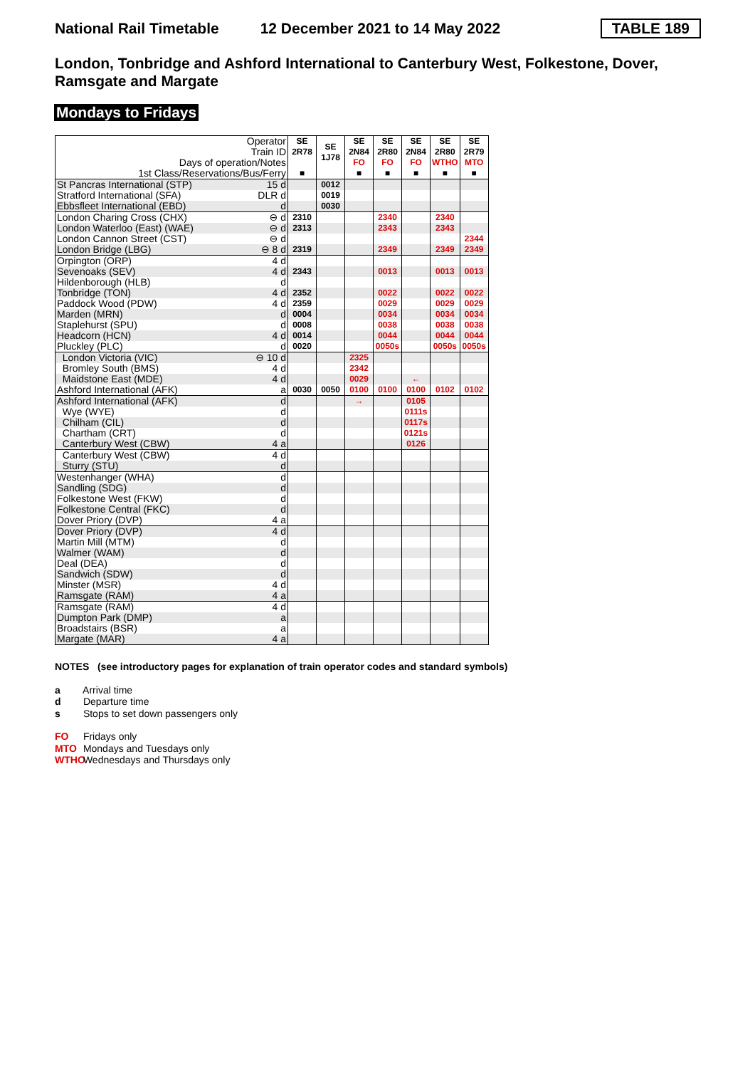National Rail Timetable 12 December 2021 to 14 May 2022 TABLE 189
London, Tonbridge and Ashford International to Canterbury West, Folkestone, Dover, Ramsgate and Margate
Mondays to Fridays
| Operator Train ID Days of operation/Notes 1st Class/Reservations/Bus/Ferry | | SE 2R78 ■ | SE 1J78 | SE 2N84 FO ■ | SE 2R80 FO ■ | SE 2N84 FO ■ | SE 2R80 WTHO ■ | SE 2R79 MTO ■ |
| St Pancras International (STP) | 15 d | | 0012 | | | | | |
| Stratford International (SFA) | DLR d | | 0019 | | | | | |
| Ebbsfleet International (EBD) | d | | 0030 | | | | | |
| London Charing Cross (CHX) | ⊖ d | 2310 | | | 2340 | | 2340 | |
| London Waterloo (East) (WAE) | ⊖ d | 2313 | | | 2343 | | 2343 | |
| London Cannon Street (CST) | ⊖ d | | | | | | | 2344 |
| London Bridge (LBG) | ⊖ 8 d | 2319 | | | 2349 | | 2349 | 2349 |
| Orpington (ORP) | 4 d | | | | | | | |
| Sevenoaks (SEV) | 4 d | 2343 | | | 0013 | | 0013 | 0013 |
| Hildenborough (HLB) | d | | | | | | | |
| Tonbridge (TON) | 4 d | 2352 | | | 0022 | | 0022 | 0022 |
| Paddock Wood (PDW) | 4 d | 2359 | | | 0029 | | 0029 | 0029 |
| Marden (MRN) | d | 0004 | | | 0034 | | 0034 | 0034 |
| Staplehurst (SPU) | d | 0008 | | | 0038 | | 0038 | 0038 |
| Headcorn (HCN) | 4 d | 0014 | | | 0044 | | 0044 | 0044 |
| Pluckley (PLC) | d | 0020 | | | 0050s | | 0050s | 0050s |
| London Victoria (VIC) | ⊖ 10 d | | | 2325 | | | | |
| Bromley South (BMS) | 4 d | | | 2342 | | | | |
| Maidstone East (MDE) | 4 d | | | 0029 | | ← | | |
| Ashford International (AFK) | a | 0030 | 0050 | 0100 | 0100 | 0100 | 0102 | 0102 |
| Ashford International (AFK) | d | | | → | | 0105 | | |
| Wye (WYE) | d | | | | | 0111s | | |
| Chilham (CIL) | d | | | | | 0117s | | |
| Chartham (CRT) | d | | | | | 0121s | | |
| Canterbury West (CBW) | 4 a | | | | | 0126 | | |
| Canterbury West (CBW) | 4 d | | | | | | | |
| Sturry (STU) | d | | | | | | | |
| Westenhanger (WHA) | d | | | | | | | |
| Sandling (SDG) | d | | | | | | | |
| Folkestone West (FKW) | d | | | | | | | |
| Folkestone Central (FKC) | d | | | | | | | |
| Dover Priory (DVP) | 4 a | | | | | | | |
| Dover Priory (DVP) | 4 d | | | | | | | |
| Martin Mill (MTM) | d | | | | | | | |
| Walmer (WAM) | d | | | | | | | |
| Deal (DEA) | d | | | | | | | |
| Sandwich (SDW) | d | | | | | | | |
| Minster (MSR) | 4 d | | | | | | | |
| Ramsgate (RAM) | 4 a | | | | | | | |
| Ramsgate (RAM) | 4 d | | | | | | | |
| Dumpton Park (DMP) | a | | | | | | | |
| Broadstairs (BSR) | a | | | | | | | |
| Margate (MAR) | 4 a | | | | | | | |
NOTES (see introductory pages for explanation of train operator codes and standard symbols)
a Arrival time
d Departure time
s Stops to set down passengers only
FO Fridays only
MTO Mondays and Tuesdays only
WTHO Wednesdays and Thursdays only